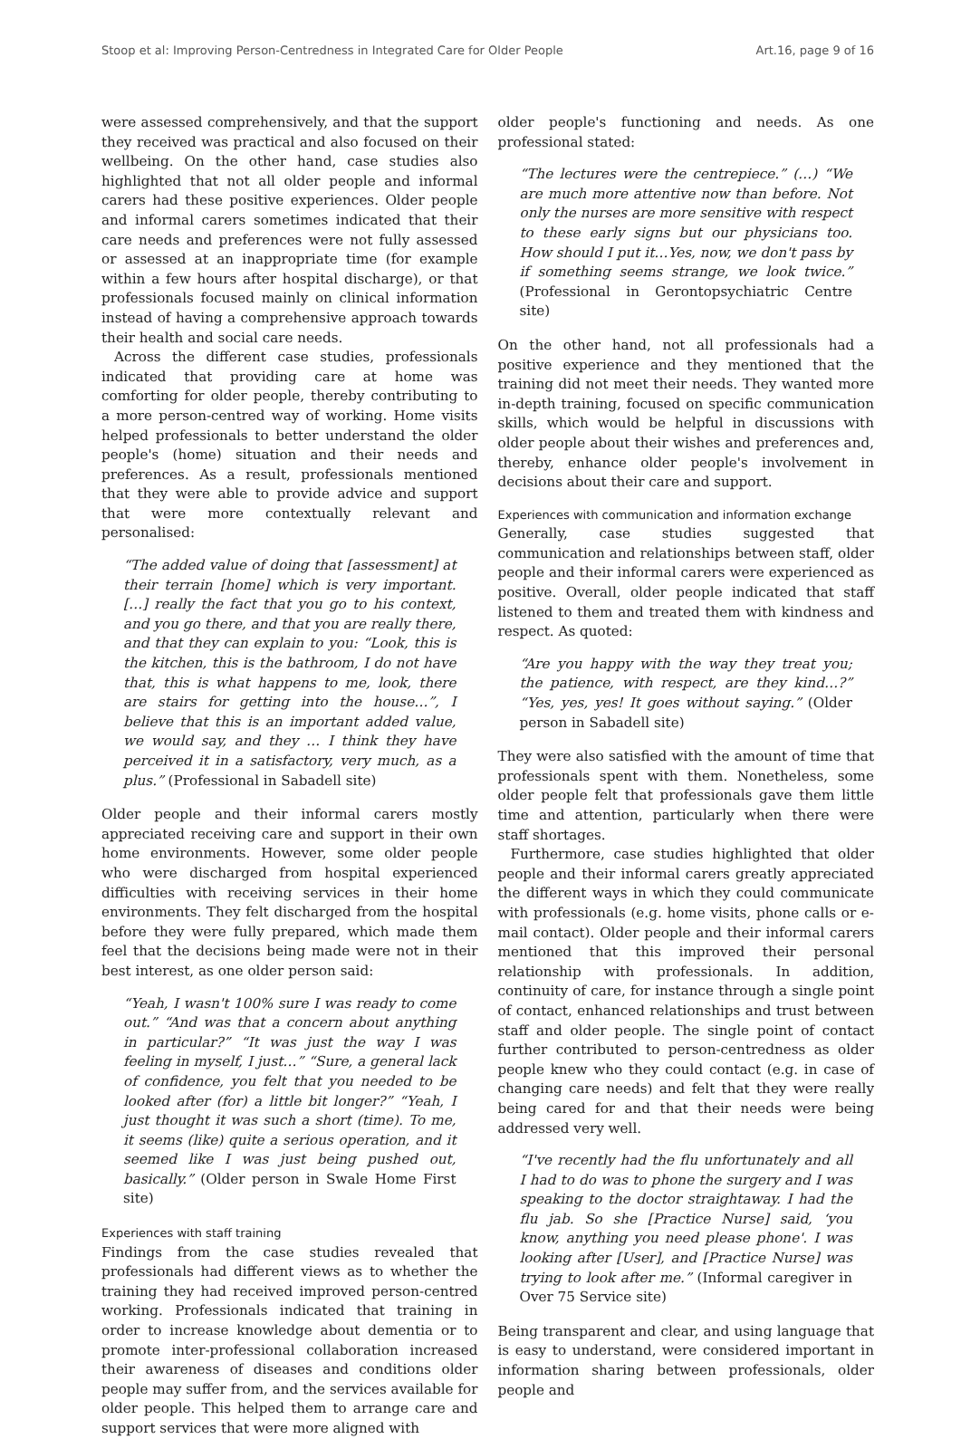Stoop et al: Improving Person-Centredness in Integrated Care for Older People Art.16, page 9 of 16
were assessed comprehensively, and that the support they received was practical and also focused on their wellbeing. On the other hand, case studies also highlighted that not all older people and informal carers had these positive experiences. Older people and informal carers sometimes indicated that their care needs and preferences were not fully assessed or assessed at an inappropriate time (for example within a few hours after hospital discharge), or that professionals focused mainly on clinical information instead of having a comprehensive approach towards their health and social care needs.
Across the different case studies, professionals indicated that providing care at home was comforting for older people, thereby contributing to a more person-centred way of working. Home visits helped professionals to better understand the older people's (home) situation and their needs and preferences. As a result, professionals mentioned that they were able to provide advice and support that were more contextually relevant and personalised:
“The added value of doing that [assessment] at their terrain [home] which is very important. […] really the fact that you go to his context, and you go there, and that you are really there, and that they can explain to you: “Look, this is the kitchen, this is the bathroom, I do not have that, this is what happens to me, look, there are stairs for getting into the house…”, I believe that this is an important added value, we would say, and they … I think they have perceived it in a satisfactory, very much, as a plus.” (Professional in Sabadell site)
Older people and their informal carers mostly appreciated receiving care and support in their own home environments. However, some older people who were discharged from hospital experienced difficulties with receiving services in their home environments. They felt discharged from the hospital before they were fully prepared, which made them feel that the decisions being made were not in their best interest, as one older person said:
“Yeah, I wasn't 100% sure I was ready to come out.” “And was that a concern about anything in particular?” “It was just the way I was feeling in myself, I just…” “Sure, a general lack of confidence, you felt that you needed to be looked after (for) a little bit longer?” “Yeah, I just thought it was such a short (time). To me, it seems (like) quite a serious operation, and it seemed like I was just being pushed out, basically.” (Older person in Swale Home First site)
Experiences with staff training
Findings from the case studies revealed that professionals had different views as to whether the training they had received improved person-centred working. Professionals indicated that training in order to increase knowledge about dementia or to promote inter-professional collaboration increased their awareness of diseases and conditions older people may suffer from, and the services available for older people. This helped them to arrange care and support services that were more aligned with
older people's functioning and needs. As one professional stated:
“The lectures were the centrepiece.” (…) “We are much more attentive now than before. Not only the nurses are more sensitive with respect to these early signs but our physicians too. How should I put it…Yes, now, we don't pass by if something seems strange, we look twice.” (Professional in Gerontopsychiatric Centre site)
On the other hand, not all professionals had a positive experience and they mentioned that the training did not meet their needs. They wanted more in-depth training, focused on specific communication skills, which would be helpful in discussions with older people about their wishes and preferences and, thereby, enhance older people's involvement in decisions about their care and support.
Experiences with communication and information exchange
Generally, case studies suggested that communication and relationships between staff, older people and their informal carers were experienced as positive. Overall, older people indicated that staff listened to them and treated them with kindness and respect. As quoted:
“Are you happy with the way they treat you; the patience, with respect, are they kind…?” “Yes, yes, yes! It goes without saying.” (Older person in Sabadell site)
They were also satisfied with the amount of time that professionals spent with them. Nonetheless, some older people felt that professionals gave them little time and attention, particularly when there were staff shortages.
Furthermore, case studies highlighted that older people and their informal carers greatly appreciated the different ways in which they could communicate with professionals (e.g. home visits, phone calls or e-mail contact). Older people and their informal carers mentioned that this improved their personal relationship with professionals. In addition, continuity of care, for instance through a single point of contact, enhanced relationships and trust between staff and older people. The single point of contact further contributed to person-centredness as older people knew who they could contact (e.g. in case of changing care needs) and felt that they were really being cared for and that their needs were being addressed very well.
“I've recently had the flu unfortunately and all I had to do was to phone the surgery and I was speaking to the doctor straightaway. I had the flu jab. So she [Practice Nurse] said, ‘you know, anything you need please phone'. I was looking after [User], and [Practice Nurse] was trying to look after me.” (Informal caregiver in Over 75 Service site)
Being transparent and clear, and using language that is easy to understand, were considered important in information sharing between professionals, older people and